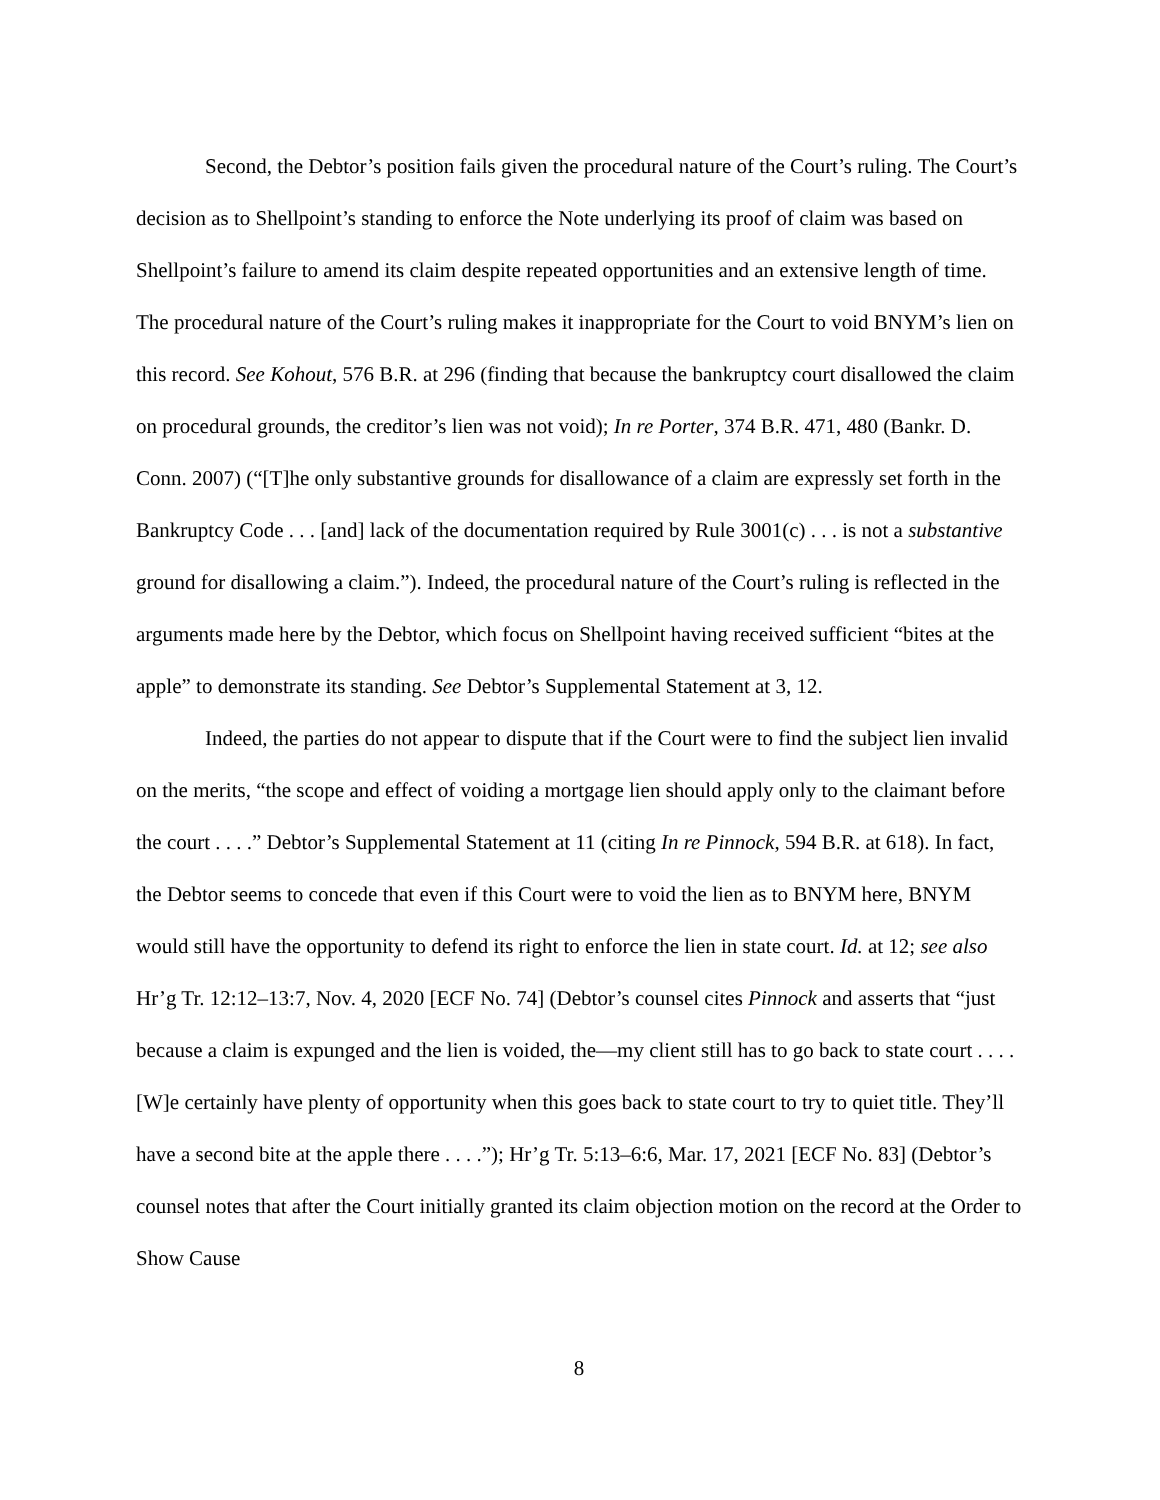Second, the Debtor’s position fails given the procedural nature of the Court’s ruling. The Court’s decision as to Shellpoint’s standing to enforce the Note underlying its proof of claim was based on Shellpoint’s failure to amend its claim despite repeated opportunities and an extensive length of time. The procedural nature of the Court’s ruling makes it inappropriate for the Court to void BNYM’s lien on this record. See Kohout, 576 B.R. at 296 (finding that because the bankruptcy court disallowed the claim on procedural grounds, the creditor’s lien was not void); In re Porter, 374 B.R. 471, 480 (Bankr. D. Conn. 2007) (“[T]he only substantive grounds for disallowance of a claim are expressly set forth in the Bankruptcy Code . . . [and] lack of the documentation required by Rule 3001(c) . . . is not a substantive ground for disallowing a claim.”). Indeed, the procedural nature of the Court’s ruling is reflected in the arguments made here by the Debtor, which focus on Shellpoint having received sufficient “bites at the apple” to demonstrate its standing. See Debtor’s Supplemental Statement at 3, 12.
Indeed, the parties do not appear to dispute that if the Court were to find the subject lien invalid on the merits, “the scope and effect of voiding a mortgage lien should apply only to the claimant before the court . . . .” Debtor’s Supplemental Statement at 11 (citing In re Pinnock, 594 B.R. at 618). In fact, the Debtor seems to concede that even if this Court were to void the lien as to BNYM here, BNYM would still have the opportunity to defend its right to enforce the lien in state court. Id. at 12; see also Hr’g Tr. 12:12–13:7, Nov. 4, 2020 [ECF No. 74] (Debtor’s counsel cites Pinnock and asserts that “just because a claim is expunged and the lien is voided, the—my client still has to go back to state court . . . . [W]e certainly have plenty of opportunity when this goes back to state court to try to quiet title. They’ll have a second bite at the apple there . . . .”); Hr’g Tr. 5:13–6:6, Mar. 17, 2021 [ECF No. 83] (Debtor’s counsel notes that after the Court initially granted its claim objection motion on the record at the Order to Show Cause
8